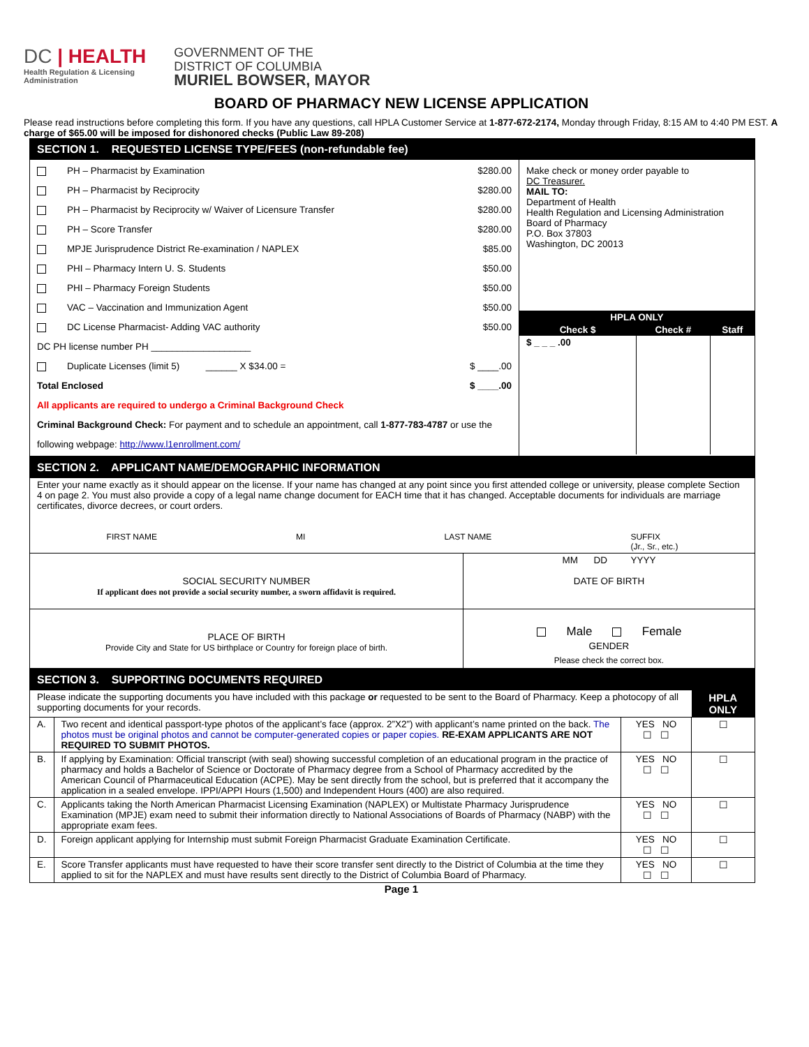DC | HEALTH
Health Regulation & Licensing
Administration
GOVERNMENT OF THE
DISTRICT OF COLUMBIA
MURIEL BOWSER, MAYOR
BOARD OF PHARMACY NEW LICENSE APPLICATION
Please read instructions before completing this form. If you have any questions, call HPLA Customer Service at 1-877-672-2174, Monday through Friday, 8:15 AM to 4:40 PM EST. A charge of $65.00 will be imposed for dishonored checks (Public Law 89-208)
| SECTION 1. REQUESTED LICENSE TYPE/FEES (non-refundable fee) | |
| PH – Pharmacist by Examination $280.00 PH – Pharmacist by Reciprocity $280.00 PH – Pharmacist by Reciprocity w/ Waiver of Licensure Transfer $280.00 PH – Score Transfer $280.00 MPJE Jurisprudence District Re-examination / NAPLEX $85.00 PHI – Pharmacy Intern U. S. Students $50.00 PHI – Pharmacy Foreign Students $50.00 VAC – Vaccination and Immunization Agent $50.00 DC License Pharmacist- Adding VAC authority $50.00 DC PH license number PH ___________________ Duplicate Licenses (limit 5) ______ X $34.00 = $ ____.00 Total Enclosed $ ____.00 All applicants are required to undergo a Criminal Background Check Criminal Background Check: For payment and to schedule an appointment, call 1-877-783-4787 or use the following webpage: http://www.l1enrollment.com/ | Make check or money order payable to DC Treasurer. MAIL TO: Department of Health Health Regulation and Licensing Administration Board of Pharmacy P.O. Box 37803 Washington, DC 20013 / HPLA ONLY / / / / Check $ / Check # / Staff / / $ _ _ _ .00 / / / |
| SECTION 2. APPLICANT NAME/DEMOGRAPHIC INFORMATION | |
| Enter your name exactly as it should appear on the license. If your name has changed at any point since you first attended college or university, please complete Section 4 on page 2. You must also provide a copy of a legal name change document for EACH time that it has changed. Acceptable documents for individuals are marriage certificates, divorce decrees, or court orders. FIRST NAME MI LAST NAME SUFFIX (Jr., Sr., etc.) | |
| SOCIAL SECURITY NUMBER If applicant does not provide a social security number, a sworn affidavit is required. | MM DD YYYY DATE OF BIRTH |
| PLACE OF BIRTH Provide City and State for US birthplace or Country for foreign place of birth. | Male Female GENDER Please check the correct box. |
| SECTION 3. SUPPORTING DOCUMENTS REQUIRED | | | |
| Please indicate the supporting documents you have included with this package or requested to be sent to the Board of Pharmacy. Keep a photocopy of all supporting documents for your records. | | | HPLA ONLY |
| A. | Two recent and identical passport-type photos of the applicant’s face (approx. 2”X2”) with applicant’s name printed on the back. The photos must be original photos and cannot be computer-generated copies or paper copies. RE-EXAM APPLICANTS ARE NOT REQUIRED TO SUBMIT PHOTOS. | YES NO ☐ ☐ | ☐ |
| B. | If applying by Examination: Official transcript (with seal) showing successful completion of an educational program in the practice of pharmacy and holds a Bachelor of Science or Doctorate of Pharmacy degree from a School of Pharmacy accredited by the American Council of Pharmaceutical Education (ACPE). May be sent directly from the school, but is preferred that it accompany the application in a sealed envelope. IPPI/APPI Hours (1,500) and Independent Hours (400) are also required. | YES NO ☐ ☐ | ☐ |
| C. | Applicants taking the North American Pharmacist Licensing Examination (NAPLEX) or Multistate Pharmacy Jurisprudence Examination (MPJE) exam need to submit their information directly to National Associations of Boards of Pharmacy (NABP) with the appropriate exam fees. | YES NO ☐ ☐ | ☐ |
| D. | Foreign applicant applying for Internship must submit Foreign Pharmacist Graduate Examination Certificate. | YES NO ☐ ☐ | ☐ |
| E. | Score Transfer applicants must have requested to have their score transfer sent directly to the District of Columbia at the time they applied to sit for the NAPLEX and must have results sent directly to the District of Columbia Board of Pharmacy. | YES NO ☐ ☐ | ☐ |
Page 1